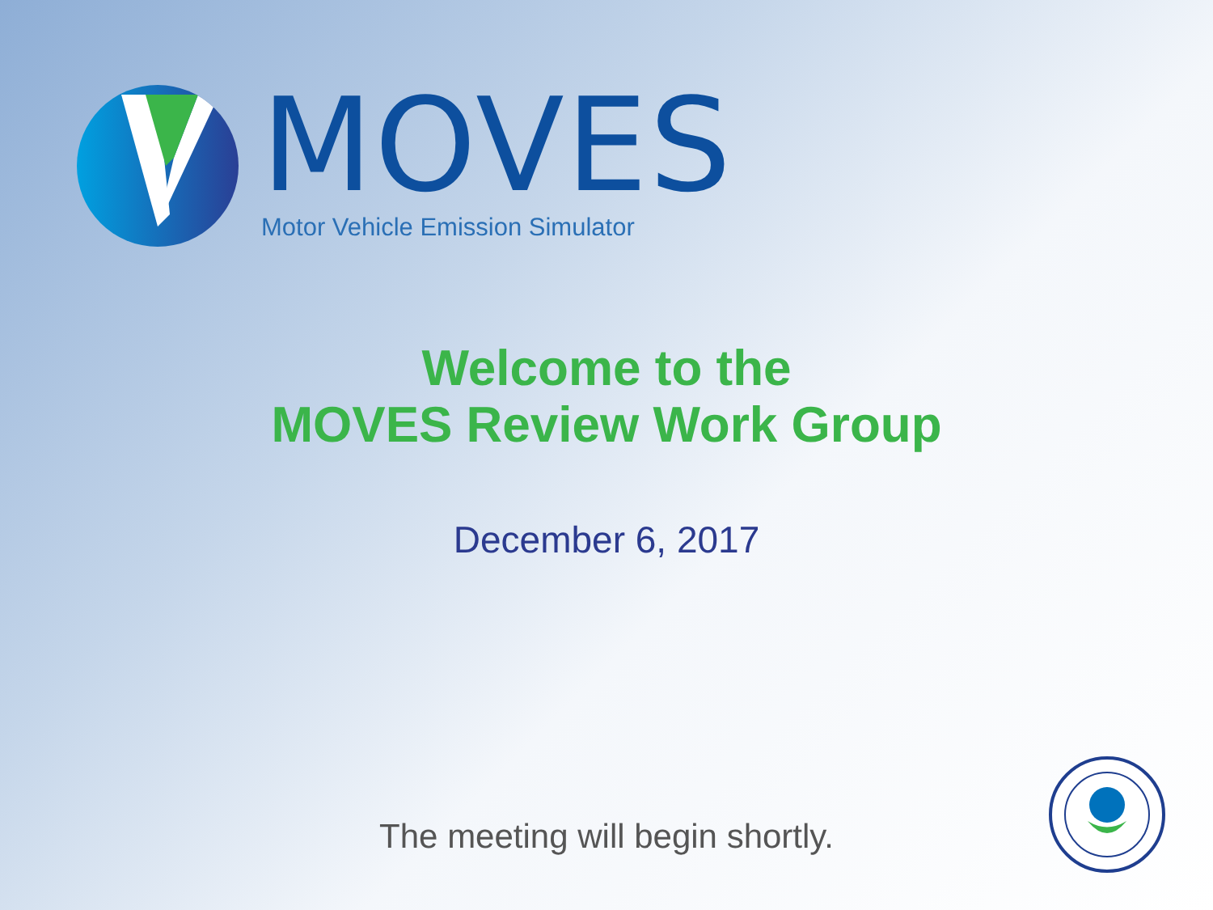MOVES
Motor Vehicle Emission Simulator
Welcome to the
MOVES Review Work Group
December 6, 2017
The meeting will begin shortly.